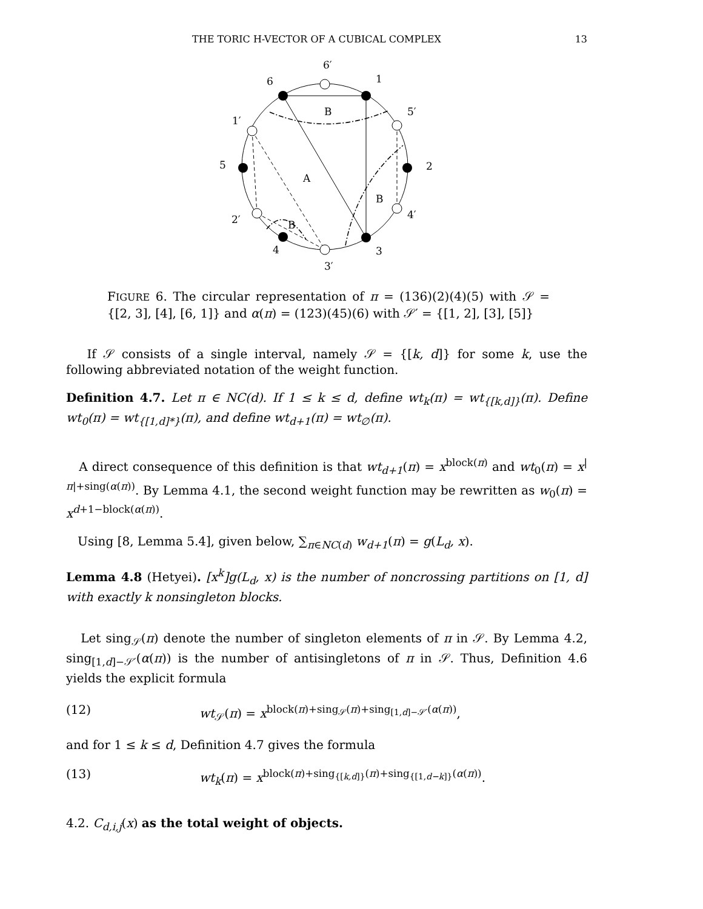THE TORIC H-VECTOR OF A CUBICAL COMPLEX 13
6′
1
6
5′
1′
5
2
A
B
B
B
4′
2′
4
3
3′
FIGURE 6. The circular representation of π = (136)(2)(4)(5) with 𝒮 = {[2, 3], [4], [6, 1]} and α(π) = (123)(45)(6) with 𝒮′ = {[1, 2], [3], [5]}
If 𝒮 consists of a single interval, namely 𝒮 = {[k, d]} for some k, use the following abbreviated notation of the weight function.
Definition 4.7. Let π ∈ NC(d). If 1 ≤ k ≤ d, define wt<sub>k</sub>(π) = wt<sub>{[k,d]}</sub>(π). Define wt<sub>0</sub>(π) = wt<sub>{[1,d]*}</sub>(π), and define wt<sub>d+1</sub>(π) = wt<sub>∅</sub>(π).
A direct consequence of this definition is that wt<sub>d+1</sub>(π) = x<sup>block(π)</sup> and wt<sub>0</sub>(π) = x<sup>|π|+sing(α(π))</sup>. By Lemma 4.1, the second weight function may be rewritten as w<sub>0</sub>(π) = x<sup>d+1−block(α(π))</sup>.
Using [8, Lemma 5.4], given below, ∑<sub>π∈NC(d)</sub> w<sub>d+1</sub>(π) = g(L<sub>d</sub>, x).
Lemma 4.8 (Hetyei). [x<sup>k</sup>]g(L<sub>d</sub>, x) is the number of noncrossing partitions on [1, d] with exactly k nonsingleton blocks.
Let sing<sub>𝒮</sub>(π) denote the number of singleton elements of π in 𝒮. By Lemma 4.2, sing<sub>[1,d]−𝒮′</sub>(α(π)) is the number of antisingletons of π in 𝒮. Thus, Definition 4.6 yields the explicit formula
(12) wt<sub>𝒮</sub>(π) = x<sup>block(π)+sing<sub>𝒮</sub>(π)+sing<sub>[1,d]−𝒮′</sub>(α(π))</sup>,
and for 1 ≤ k ≤ d, Definition 4.7 gives the formula
(13) wt<sub>k</sub>(π) = x<sup>block(π)+sing<sub>{[k,d]}</sub>(π)+sing<sub>{[1,d−k]}</sub>(α(π))</sup>.
4.2. C<sub>d,i,j</sub>(x) as the total weight of objects.